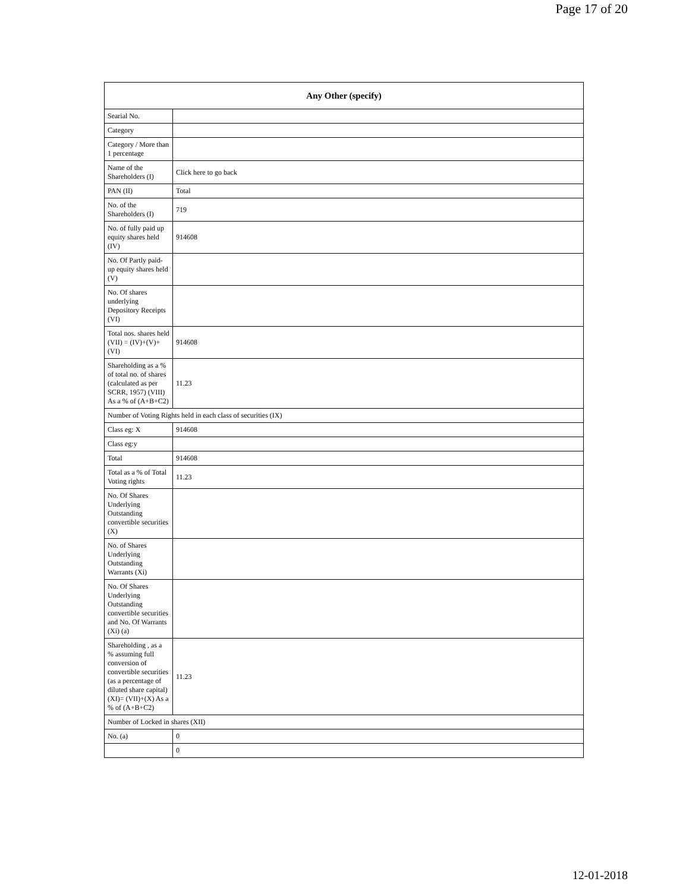Page 17 of 20
| Any Other (specify) | |
| --- | --- |
| Searial No. | |
| Category | |
| Category / More than 1 percentage | |
| Name of the Shareholders (I) | Click here to go back |
| PAN (II) | Total |
| No. of the Shareholders (I) | 719 |
| No. of fully paid up equity shares held (IV) | 914608 |
| No. Of Partly paid-up equity shares held (V) | |
| No. Of shares underlying Depository Receipts (VI) | |
| Total nos. shares held (VII) = (IV)+(V)+ (VI) | 914608 |
| Shareholding as a % of total no. of shares (calculated as per SCRR, 1957) (VIII) As a % of (A+B+C2) | 11.23 |
| Number of Voting Rights held in each class of securities (IX) | |
| Class eg: X | 914608 |
| Class eg:y | |
| Total | 914608 |
| Total as a % of Total Voting rights | 11.23 |
| No. Of Shares Underlying Outstanding convertible securities (X) | |
| No. of Shares Underlying Outstanding Warrants (Xi) | |
| No. Of Shares Underlying Outstanding convertible securities and No. Of Warrants (Xi) (a) | |
| Shareholding , as a % assuming full conversion of convertible securities (as a percentage of diluted share capital) (XI)= (VII)+(X) As a % of (A+B+C2) | 11.23 |
| Number of Locked in shares (XII) | |
| No. (a) | 0 |
| | 0 |
12-01-2018